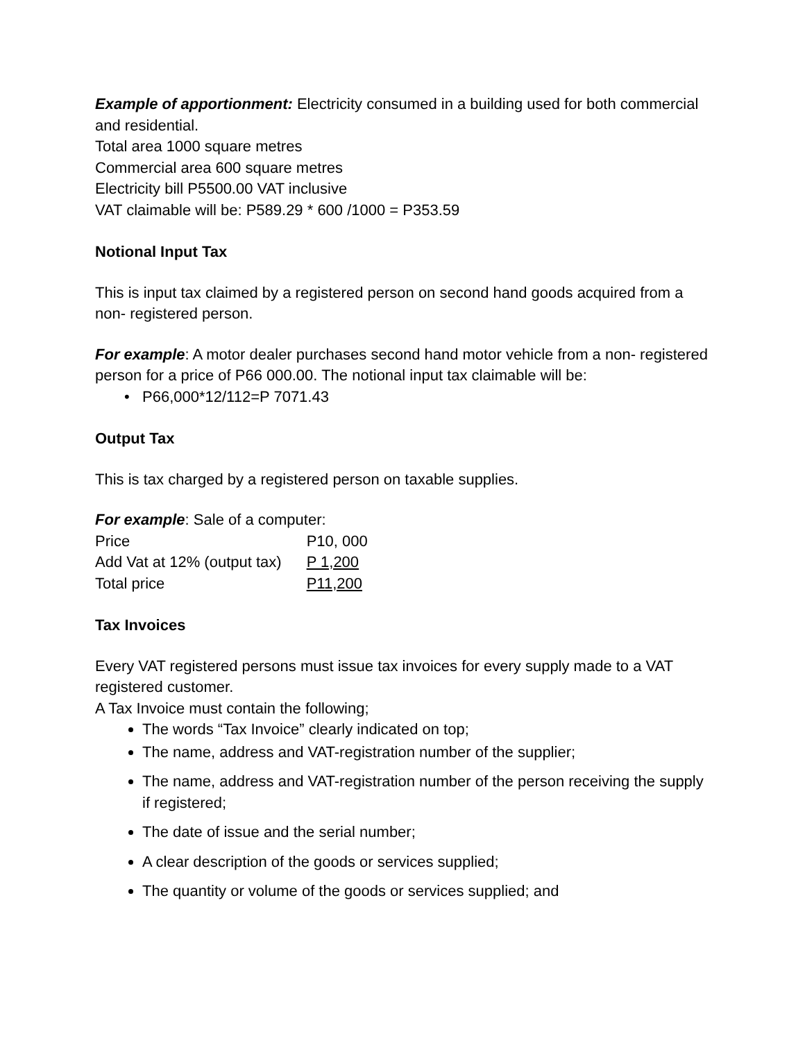Example of apportionment: Electricity consumed in a building used for both commercial and residential.
Total area 1000 square metres
Commercial area 600 square metres
Electricity bill P5500.00 VAT inclusive
VAT claimable will be: P589.29 * 600 /1000 = P353.59
Notional Input Tax
This is input tax claimed by a registered person on second hand goods acquired from a non- registered person.
For example: A motor dealer purchases second hand motor vehicle from a non- registered person for a price of P66 000.00. The notional input tax claimable will be:
P66,000*12/112=P 7071.43
Output Tax
This is tax charged by a registered person on taxable supplies.
For example: Sale of a computer:
| Price | P10, 000 |
| Add Vat at 12% (output tax) | P 1,200 |
| Total price | P11,200 |
Tax Invoices
Every VAT registered persons must issue tax invoices for every supply made to a VAT registered customer.
A Tax Invoice must contain the following;
The words “Tax Invoice” clearly indicated on top;
The name, address and VAT-registration number of the supplier;
The name, address and VAT-registration number of the person receiving the supply if registered;
The date of issue and the serial number;
A clear description of the goods or services supplied;
The quantity or volume of the goods or services supplied; and